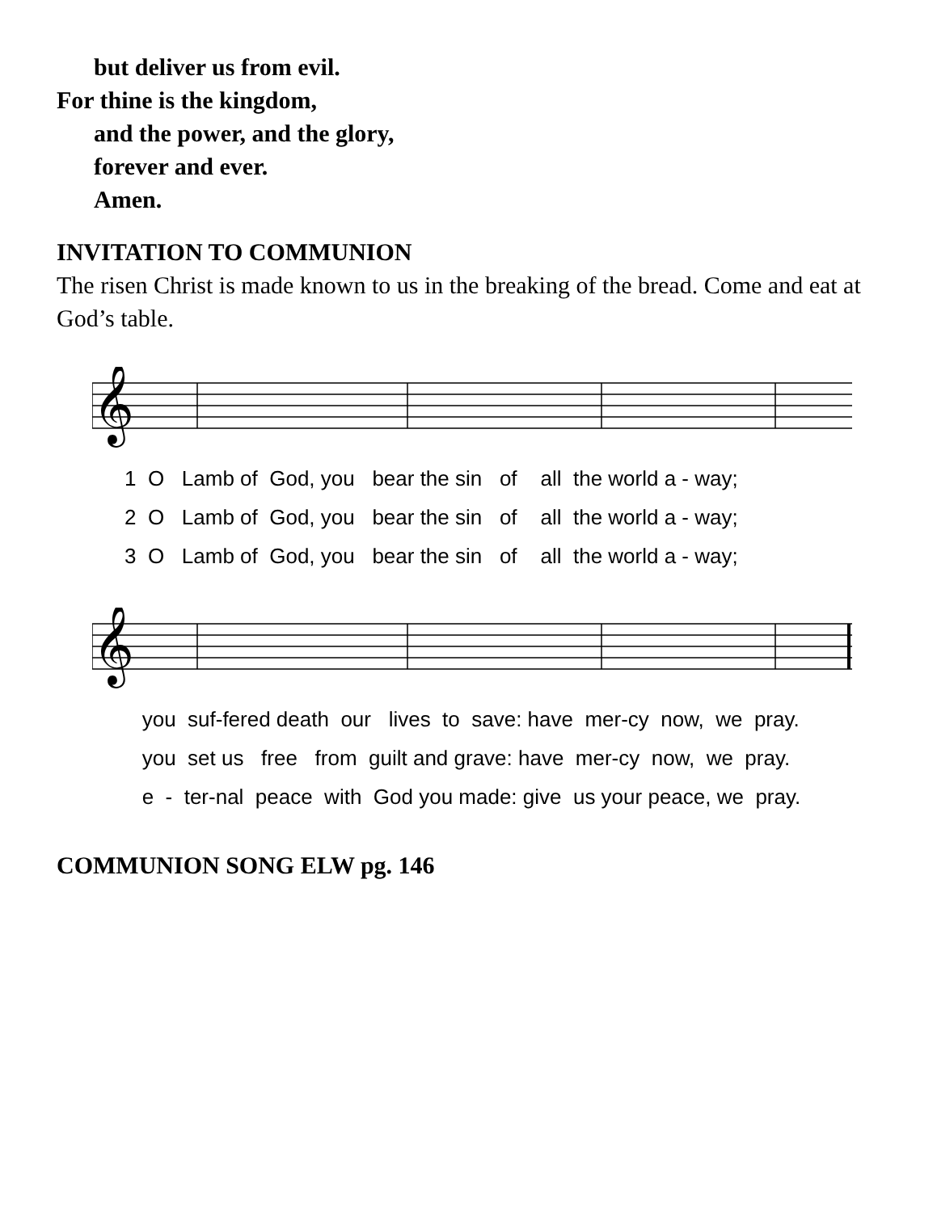but deliver us from evil.
For thine is the kingdom,
and the power, and the glory,
forever and ever.
Amen.
INVITATION TO COMMUNION
The risen Christ is made known to us in the breaking of the bread. Come and eat at God’s table.
𝄞
1 O Lamb of God, you bear the sin of all the world a - way;
2 O Lamb of God, you bear the sin of all the world a - way;
3 O Lamb of God, you bear the sin of all the world a - way;
𝄞
you suf-fered death our lives to save: have mer-cy now, we pray.
you set us free from guilt and grave: have mer-cy now, we pray.
e - ter-nal peace with God you made: give us your peace, we pray.
COMMUNION SONG ELW pg. 146